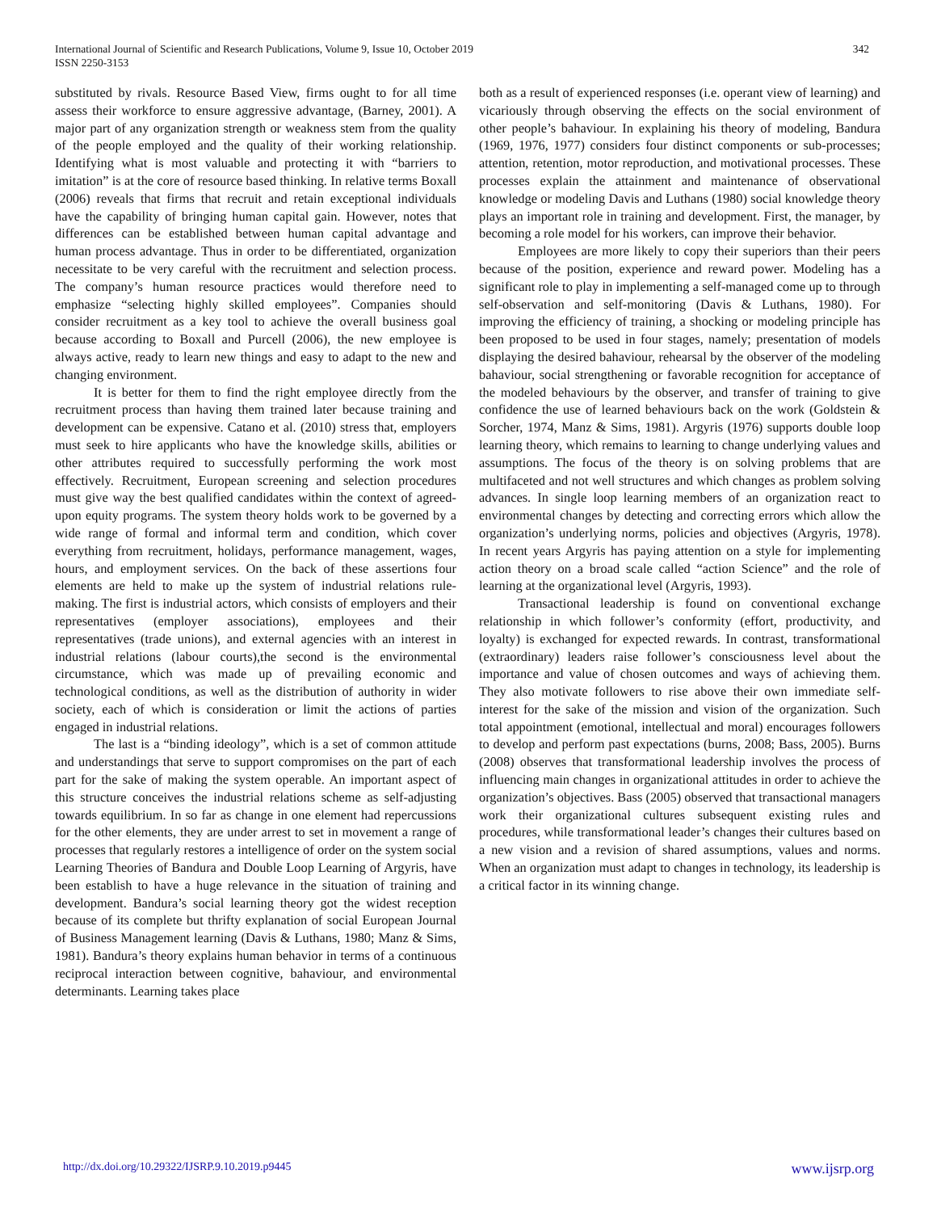International Journal of Scientific and Research Publications, Volume 9, Issue 10, October 2019
ISSN 2250-3153
342
substituted by rivals. Resource Based View, firms ought to for all time assess their workforce to ensure aggressive advantage, (Barney, 2001). A major part of any organization strength or weakness stem from the quality of the people employed and the quality of their working relationship. Identifying what is most valuable and protecting it with “barriers to imitation” is at the core of resource based thinking. In relative terms Boxall (2006) reveals that firms that recruit and retain exceptional individuals have the capability of bringing human capital gain. However, notes that differences can be established between human capital advantage and human process advantage. Thus in order to be differentiated, organization necessitate to be very careful with the recruitment and selection process. The company’s human resource practices would therefore need to emphasize “selecting highly skilled employees”. Companies should consider recruitment as a key tool to achieve the overall business goal because according to Boxall and Purcell (2006), the new employee is always active, ready to learn new things and easy to adapt to the new and changing environment.
It is better for them to find the right employee directly from the recruitment process than having them trained later because training and development can be expensive. Catano et al. (2010) stress that, employers must seek to hire applicants who have the knowledge skills, abilities or other attributes required to successfully performing the work most effectively. Recruitment, European screening and selection procedures must give way the best qualified candidates within the context of agreed-upon equity programs. The system theory holds work to be governed by a wide range of formal and informal term and condition, which cover everything from recruitment, holidays, performance management, wages, hours, and employment services. On the back of these assertions four elements are held to make up the system of industrial relations rule-making. The first is industrial actors, which consists of employers and their representatives (employer associations), employees and their representatives (trade unions), and external agencies with an interest in industrial relations (labour courts),the second is the environmental circumstance, which was made up of prevailing economic and technological conditions, as well as the distribution of authority in wider society, each of which is consideration or limit the actions of parties engaged in industrial relations.
The last is a “binding ideology”, which is a set of common attitude and understandings that serve to support compromises on the part of each part for the sake of making the system operable. An important aspect of this structure conceives the industrial relations scheme as self-adjusting towards equilibrium. In so far as change in one element had repercussions for the other elements, they are under arrest to set in movement a range of processes that regularly restores a intelligence of order on the system social Learning Theories of Bandura and Double Loop Learning of Argyris, have been establish to have a huge relevance in the situation of training and development. Bandura’s social learning theory got the widest reception because of its complete but thrifty explanation of social European Journal of Business Management learning (Davis & Luthans, 1980; Manz & Sims, 1981). Bandura’s theory explains human behavior in terms of a continuous reciprocal interaction between cognitive, bahaviour, and environmental determinants. Learning takes place
both as a result of experienced responses (i.e. operant view of learning) and vicariously through observing the effects on the social environment of other people’s bahaviour. In explaining his theory of modeling, Bandura (1969, 1976, 1977) considers four distinct components or sub-processes; attention, retention, motor reproduction, and motivational processes. These processes explain the attainment and maintenance of observational knowledge or modeling Davis and Luthans (1980) social knowledge theory plays an important role in training and development. First, the manager, by becoming a role model for his workers, can improve their behavior.
Employees are more likely to copy their superiors than their peers because of the position, experience and reward power. Modeling has a significant role to play in implementing a self-managed come up to through self-observation and self-monitoring (Davis & Luthans, 1980). For improving the efficiency of training, a shocking or modeling principle has been proposed to be used in four stages, namely; presentation of models displaying the desired bahaviour, rehearsal by the observer of the modeling bahaviour, social strengthening or favorable recognition for acceptance of the modeled behaviours by the observer, and transfer of training to give confidence the use of learned behaviours back on the work (Goldstein & Sorcher, 1974, Manz & Sims, 1981). Argyris (1976) supports double loop learning theory, which remains to learning to change underlying values and assumptions. The focus of the theory is on solving problems that are multifaceted and not well structures and which changes as problem solving advances. In single loop learning members of an organization react to environmental changes by detecting and correcting errors which allow the organization’s underlying norms, policies and objectives (Argyris, 1978). In recent years Argyris has paying attention on a style for implementing action theory on a broad scale called “action Science” and the role of learning at the organizational level (Argyris, 1993).
Transactional leadership is found on conventional exchange relationship in which follower’s conformity (effort, productivity, and loyalty) is exchanged for expected rewards. In contrast, transformational (extraordinary) leaders raise follower’s consciousness level about the importance and value of chosen outcomes and ways of achieving them. They also motivate followers to rise above their own immediate self-interest for the sake of the mission and vision of the organization. Such total appointment (emotional, intellectual and moral) encourages followers to develop and perform past expectations (burns, 2008; Bass, 2005). Burns (2008) observes that transformational leadership involves the process of influencing main changes in organizational attitudes in order to achieve the organization’s objectives. Bass (2005) observed that transactional managers work their organizational cultures subsequent existing rules and procedures, while transformational leader’s changes their cultures based on a new vision and a revision of shared assumptions, values and norms. When an organization must adapt to changes in technology, its leadership is a critical factor in its winning change.
http://dx.doi.org/10.29322/IJSRP.9.10.2019.p9445 www.ijsrp.org